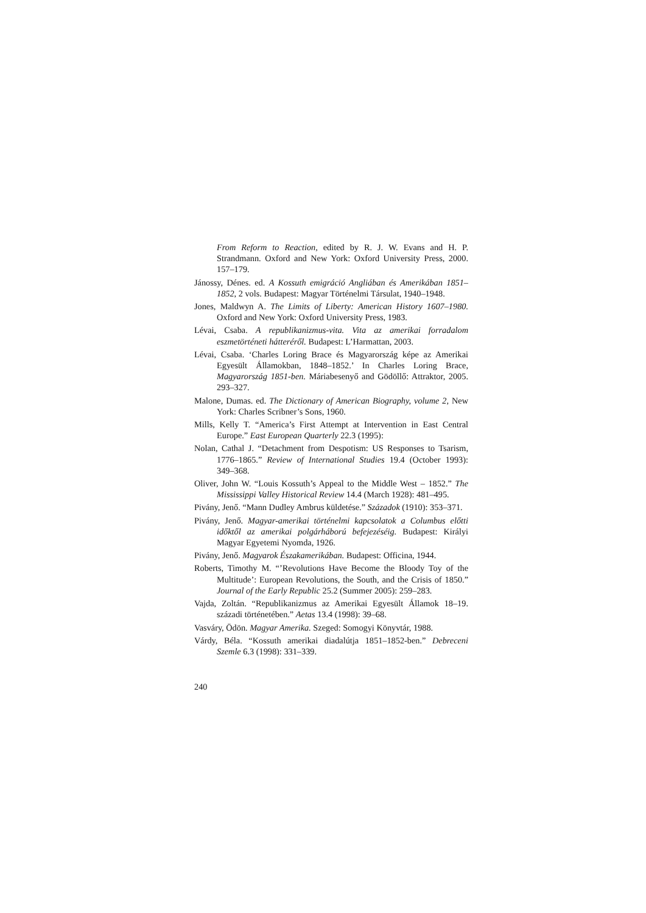From Reform to Reaction, edited by R. J. W. Evans and H. P. Strandmann. Oxford and New York: Oxford University Press, 2000. 157–179.
Jánossy, Dénes. ed. A Kossuth emigráció Angliában és Amerikában 1851–1852, 2 vols. Budapest: Magyar Történelmi Társulat, 1940–1948.
Jones, Maldwyn A. The Limits of Liberty: American History 1607–1980. Oxford and New York: Oxford University Press, 1983.
Lévai, Csaba. A republikanizmus-vita. Vita az amerikai forradalom eszmetörténeti hátteréről. Budapest: L’Harmattan, 2003.
Lévai, Csaba. ‘Charles Loring Brace és Magyarország képe az Amerikai Egyesült Államokban, 1848–1852.’ In Charles Loring Brace, Magyarország 1851-ben. Máriabesenyő and Gödöllő: Attraktor, 2005. 293–327.
Malone, Dumas. ed. The Dictionary of American Biography, volume 2, New York: Charles Scribner’s Sons, 1960.
Mills, Kelly T. “America’s First Attempt at Intervention in East Central Europe.” East European Quarterly 22.3 (1995):
Nolan, Cathal J. “Detachment from Despotism: US Responses to Tsarism, 1776–1865.” Review of International Studies 19.4 (October 1993): 349–368.
Oliver, John W. “Louis Kossuth’s Appeal to the Middle West – 1852.” The Mississippi Valley Historical Review 14.4 (March 1928): 481–495.
Pivány, Jenő. “Mann Dudley Ambrus küldetése.” Századok (1910): 353–371.
Pivány, Jenő. Magyar-amerikai történelmi kapcsolatok a Columbus előtti időktől az amerikai polgárháború befejezéséig. Budapest: Királyi Magyar Egyetemi Nyomda, 1926.
Pivány, Jenő. Magyarok Északamerikában. Budapest: Officina, 1944.
Roberts, Timothy M. “’Revolutions Have Become the Bloody Toy of the Multitude’: European Revolutions, the South, and the Crisis of 1850.” Journal of the Early Republic 25.2 (Summer 2005): 259–283.
Vajda, Zoltán. “Republikanizmus az Amerikai Egyesült Államok 18–19. századi történetében.” Aetas 13.4 (1998): 39–68.
Vasváry, Ödön. Magyar Amerika. Szeged: Somogyi Könyvtár, 1988.
Várdy, Béla. “Kossuth amerikai diadalútja 1851–1852-ben.” Debreceni Szemle 6.3 (1998): 331–339.
240